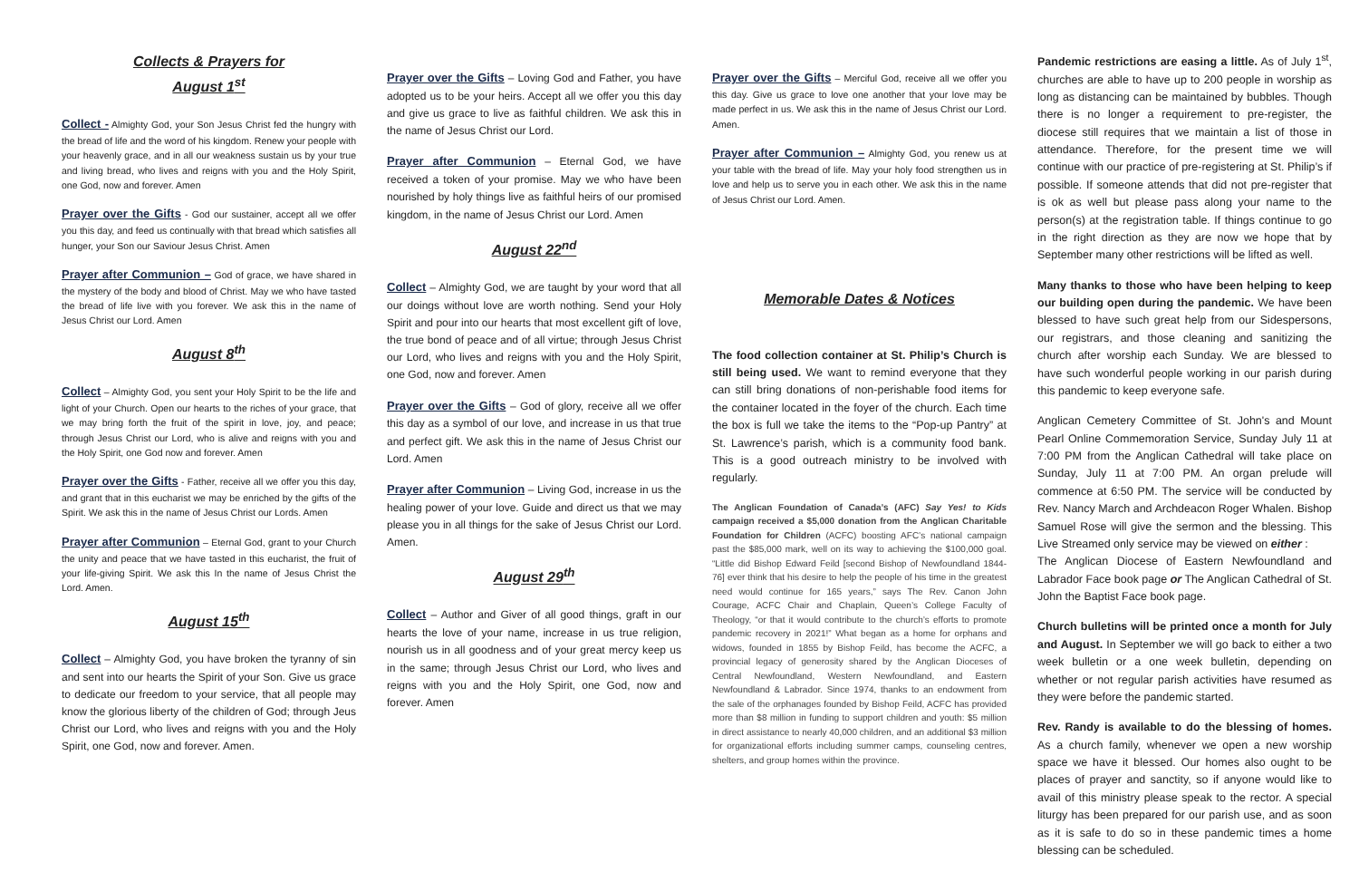Collects & Prayers for
August 1<sup>st</sup>
Collect - Almighty God, your Son Jesus Christ fed the hungry with the bread of life and the word of his kingdom. Renew your people with your heavenly grace, and in all our weakness sustain us by your true and living bread, who lives and reigns with you and the Holy Spirit, one God, now and forever. Amen
Prayer over the Gifts - God our sustainer, accept all we offer you this day, and feed us continually with that bread which satisfies all hunger, your Son our Saviour Jesus Christ. Amen
Prayer after Communion – God of grace, we have shared in the mystery of the body and blood of Christ. May we who have tasted the bread of life live with you forever. We ask this in the name of Jesus Christ our Lord. Amen
August 8<sup>th</sup>
Collect – Almighty God, you sent your Holy Spirit to be the life and light of your Church. Open our hearts to the riches of your grace, that we may bring forth the fruit of the spirit in love, joy, and peace; through Jesus Christ our Lord, who is alive and reigns with you and the Holy Spirit, one God now and forever. Amen
Prayer over the Gifts - Father, receive all we offer you this day, and grant that in this eucharist we may be enriched by the gifts of the Spirit. We ask this in the name of Jesus Christ our Lords. Amen
Prayer after Communion – Eternal God, grant to your Church the unity and peace that we have tasted in this eucharist, the fruit of your life-giving Spirit. We ask this In the name of Jesus Christ the Lord. Amen.
August 15<sup>th</sup>
Collect – Almighty God, you have broken the tyranny of sin and sent into our hearts the Spirit of your Son. Give us grace to dedicate our freedom to your service, that all people may know the glorious liberty of the children of God; through Jeus Christ our Lord, who lives and reigns with you and the Holy Spirit, one God, now and forever. Amen.
Prayer over the Gifts – Loving God and Father, you have adopted us to be your heirs. Accept all we offer you this day and give us grace to live as faithful children. We ask this in the name of Jesus Christ our Lord.
Prayer after Communion – Eternal God, we have received a token of your promise. May we who have been nourished by holy things live as faithful heirs of our promised kingdom, in the name of Jesus Christ our Lord. Amen
August 22<sup>nd</sup>
Collect – Almighty God, we are taught by your word that all our doings without love are worth nothing. Send your Holy Spirit and pour into our hearts that most excellent gift of love, the true bond of peace and of all virtue; through Jesus Christ our Lord, who lives and reigns with you and the Holy Spirit, one God, now and forever. Amen
Prayer over the Gifts – God of glory, receive all we offer this day as a symbol of our love, and increase in us that true and perfect gift. We ask this in the name of Jesus Christ our Lord. Amen
Prayer after Communion – Living God, increase in us the healing power of your love. Guide and direct us that we may please you in all things for the sake of Jesus Christ our Lord. Amen.
August 29<sup>th</sup>
Collect – Author and Giver of all good things, graft in our hearts the love of your name, increase in us true religion, nourish us in all goodness and of your great mercy keep us in the same; through Jesus Christ our Lord, who lives and reigns with you and the Holy Spirit, one God, now and forever. Amen
Prayer over the Gifts – Merciful God, receive all we offer you this day. Give us grace to love one another that your love may be made perfect in us. We ask this in the name of Jesus Christ our Lord. Amen.
Prayer after Communion – Almighty God, you renew us at your table with the bread of life. May your holy food strengthen us in love and help us to serve you in each other. We ask this in the name of Jesus Christ our Lord. Amen.
Memorable Dates & Notices
The food collection container at St. Philip’s Church is still being used. We want to remind everyone that they can still bring donations of non-perishable food items for the container located in the foyer of the church. Each time the box is full we take the items to the “Pop-up Pantry” at St. Lawrence’s parish, which is a community food bank. This is a good outreach ministry to be involved with regularly.
The Anglican Foundation of Canada’s (AFC) Say Yes! to Kids campaign received a $5,000 donation from the Anglican Charitable Foundation for Children (ACFC) boosting AFC’s national campaign past the $85,000 mark, well on its way to achieving the $100,000 goal. “Little did Bishop Edward Feild [second Bishop of Newfoundland 1844-76] ever think that his desire to help the people of his time in the greatest need would continue for 165 years,” says The Rev. Canon John Courage, ACFC Chair and Chaplain, Queen’s College Faculty of Theology, “or that it would contribute to the church’s efforts to promote pandemic recovery in 2021!” What began as a home for orphans and widows, founded in 1855 by Bishop Feild, has become the ACFC, a provincial legacy of generosity shared by the Anglican Dioceses of Central Newfoundland, Western Newfoundland, and Eastern Newfoundland & Labrador. Since 1974, thanks to an endowment from the sale of the orphanages founded by Bishop Feild, ACFC has provided more than $8 million in funding to support children and youth: $5 million in direct assistance to nearly 40,000 children, and an additional $3 million for organizational efforts including summer camps, counseling centres, shelters, and group homes within the province.
Pandemic restrictions are easing a little. As of July 1<sup>st</sup>, churches are able to have up to 200 people in worship as long as distancing can be maintained by bubbles. Though there is no longer a requirement to pre-register, the diocese still requires that we maintain a list of those in attendance. Therefore, for the present time we will continue with our practice of pre-registering at St. Philip’s if possible. If someone attends that did not pre-register that is ok as well but please pass along your name to the person(s) at the registration table. If things continue to go in the right direction as they are now we hope that by September many other restrictions will be lifted as well.
Many thanks to those who have been helping to keep our building open during the pandemic. We have been blessed to have such great help from our Sidespersons, our registrars, and those cleaning and sanitizing the church after worship each Sunday. We are blessed to have such wonderful people working in our parish during this pandemic to keep everyone safe.
Anglican Cemetery Committee of St. John's and Mount Pearl Online Commemoration Service, Sunday July 11 at 7:00 PM from the Anglican Cathedral will take place on Sunday, July 11 at 7:00 PM. An organ prelude will commence at 6:50 PM. The service will be conducted by Rev. Nancy March and Archdeacon Roger Whalen. Bishop Samuel Rose will give the sermon and the blessing. This Live Streamed only service may be viewed on either :
The Anglican Diocese of Eastern Newfoundland and Labrador Face book page or The Anglican Cathedral of St. John the Baptist Face book page.
Church bulletins will be printed once a month for July and August. In September we will go back to either a two week bulletin or a one week bulletin, depending on whether or not regular parish activities have resumed as they were before the pandemic started.
Rev. Randy is available to do the blessing of homes. As a church family, whenever we open a new worship space we have it blessed. Our homes also ought to be places of prayer and sanctity, so if anyone would like to avail of this ministry please speak to the rector. A special liturgy has been prepared for our parish use, and as soon as it is safe to do so in these pandemic times a home blessing can be scheduled.